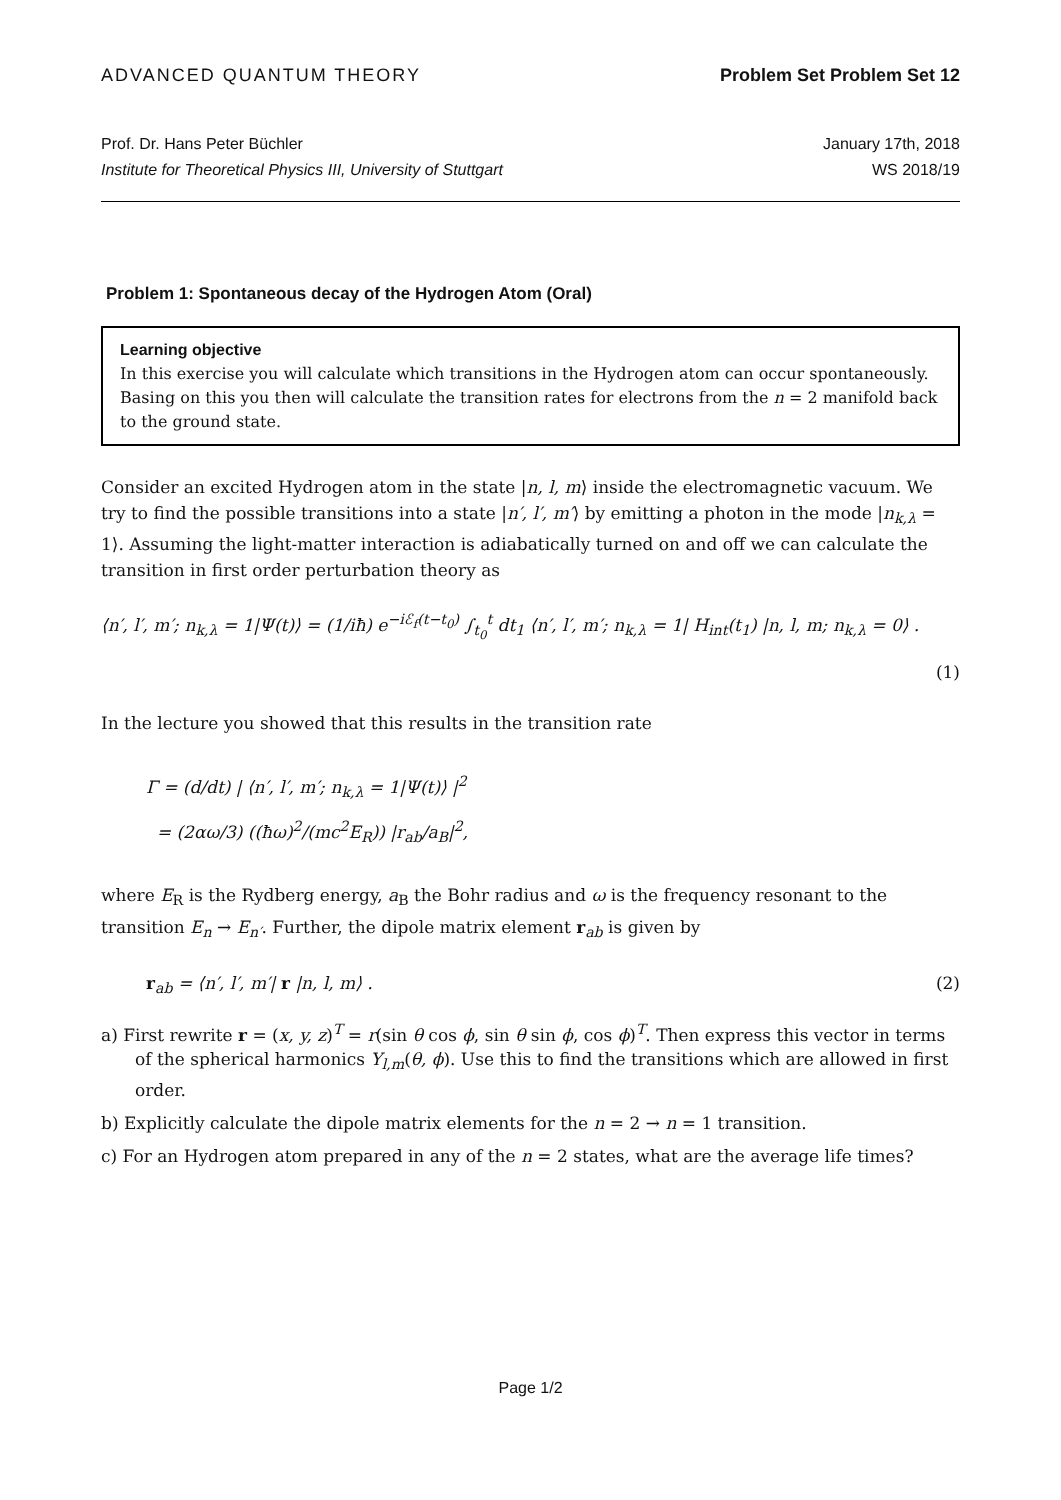ADVANCED QUANTUM THEORY Problem Set Problem Set 12
Prof. Dr. Hans Peter Büchler
Institute for Theoretical Physics III, University of Stuttgart
January 17th, 2018
WS 2018/19
Problem 1: Spontaneous decay of the Hydrogen Atom (Oral)
Learning objective
In this exercise you will calculate which transitions in the Hydrogen atom can occur spontaneously. Basing on this you then will calculate the transition rates for electrons from the n = 2 manifold back to the ground state.
Consider an excited Hydrogen atom in the state |n, l, m⟩ inside the electromagnetic vacuum. We try to find the possible transitions into a state |n′, l′, m′⟩ by emitting a photon in the mode |n<sub>k,λ</sub> = 1⟩. Assuming the light-matter interaction is adiabatically turned on and off we can calculate the transition in first order perturbation theory as
⟨n′, l′, m′; n<sub>k,λ</sub> = 1|Ψ(t)⟩ = (1/iħ) e<sup>−iℰ<sub>f</sub>(t−t<sub>0</sub>)</sup> ∫<sub>t<sub>0</sub></sub><sup>t</sup> dt<sub>1</sub> ⟨n′, l′, m′; n<sub>k,λ</sub> = 1| H<sub>int</sub>(t<sub>1</sub>) |n, l, m; n<sub>k,λ</sub> = 0⟩ .
(1)
In the lecture you showed that this results in the transition rate
Γ = (d/dt) | ⟨n′, l′, m′; n<sub>k,λ</sub> = 1|Ψ(t)⟩ |<sup>2</sup>
= (2αω/3) ((ħω)<sup>2</sup>/(mc<sup>2</sup>E<sub>R</sub>)) |r<sub>ab</sub>/a<sub>B</sub>|<sup>2</sup>,
where E<sub>R</sub> is the Rydberg energy, a<sub>B</sub> the Bohr radius and ω is the frequency resonant to the transition E<sub>n</sub> → E<sub>n′</sub>. Further, the dipole matrix element r<sub>ab</sub> is given by
r<sub>ab</sub> = ⟨n′, l′, m′| r |n, l, m⟩ . (2)
a) First rewrite r = (x, y, z)<sup>T</sup> = r(sin θ cos ϕ, sin θ sin ϕ, cos ϕ)<sup>T</sup>. Then express this vector in terms of the spherical harmonics Y<sub>l,m</sub>(θ, ϕ). Use this to find the transitions which are allowed in first order.
b) Explicitly calculate the dipole matrix elements for the n = 2 → n = 1 transition.
c) For an Hydrogen atom prepared in any of the n = 2 states, what are the average life times?
Page 1/2